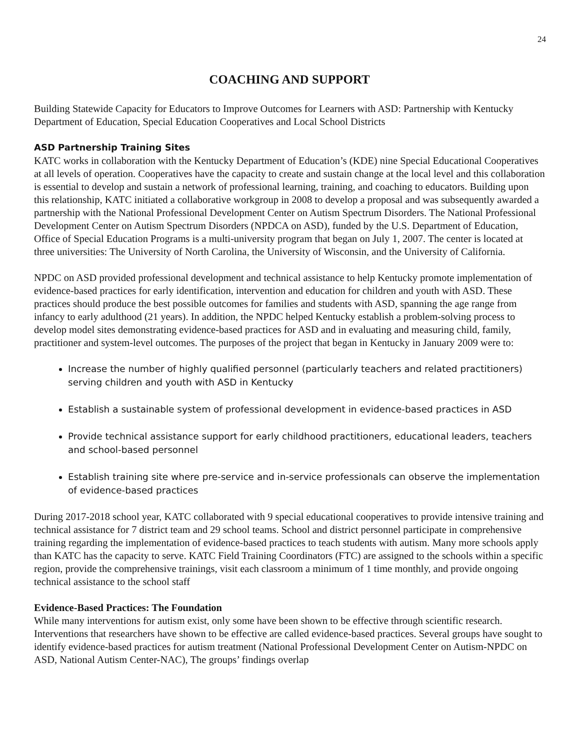24
COACHING AND SUPPORT
Building Statewide Capacity for Educators to Improve Outcomes for Learners with ASD: Partnership with Kentucky Department of Education, Special Education Cooperatives and Local School Districts
ASD Partnership Training Sites
KATC works in collaboration with the Kentucky Department of Education’s (KDE) nine Special Educational Cooperatives at all levels of operation. Cooperatives have the capacity to create and sustain change at the local level and this collaboration is essential to develop and sustain a network of professional learning, training, and coaching to educators. Building upon this relationship, KATC initiated a collaborative workgroup in 2008 to develop a proposal and was subsequently awarded a partnership with the National Professional Development Center on Autism Spectrum Disorders. The National Professional Development Center on Autism Spectrum Disorders (NPDCA on ASD), funded by the U.S. Department of Education, Office of Special Education Programs is a multi-university program that began on July 1, 2007. The center is located at three universities: The University of North Carolina, the University of Wisconsin, and the University of California.
NPDC on ASD provided professional development and technical assistance to help Kentucky promote implementation of evidence-based practices for early identification, intervention and education for children and youth with ASD. These practices should produce the best possible outcomes for families and students with ASD, spanning the age range from infancy to early adulthood (21 years). In addition, the NPDC helped Kentucky establish a problem-solving process to develop model sites demonstrating evidence-based practices for ASD and in evaluating and measuring child, family, practitioner and system-level outcomes. The purposes of the project that began in Kentucky in January 2009 were to:
Increase the number of highly qualified personnel (particularly teachers and related practitioners) serving children and youth with ASD in Kentucky
Establish a sustainable system of professional development in evidence-based practices in ASD
Provide technical assistance support for early childhood practitioners, educational leaders, teachers and school-based personnel
Establish training site where pre-service and in-service professionals can observe the implementation of evidence-based practices
During 2017-2018 school year, KATC collaborated with 9 special educational cooperatives to provide intensive training and technical assistance for 7 district team and 29 school teams. School and district personnel participate in comprehensive training regarding the implementation of evidence-based practices to teach students with autism. Many more schools apply than KATC has the capacity to serve. KATC Field Training Coordinators (FTC) are assigned to the schools within a specific region, provide the comprehensive trainings, visit each classroom a minimum of 1 time monthly, and provide ongoing technical assistance to the school staff
Evidence-Based Practices: The Foundation
While many interventions for autism exist, only some have been shown to be effective through scientific research. Interventions that researchers have shown to be effective are called evidence-based practices. Several groups have sought to identify evidence-based practices for autism treatment (National Professional Development Center on Autism-NPDC on ASD, National Autism Center-NAC), The groups’ findings overlap